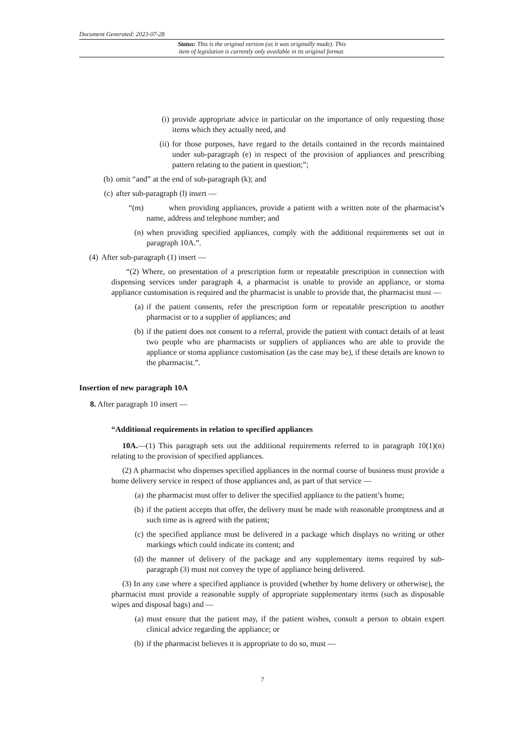Document Generated: 2023-07-28
Status: This is the original version (as it was originally made). This
item of legislation is currently only available in its original format.
(i) provide appropriate advice in particular on the importance of only requesting those items which they actually need, and
(ii) for those purposes, have regard to the details contained in the records maintained under sub-paragraph (e) in respect of the provision of appliances and prescribing pattern relating to the patient in question;”;
(b) omit “and” at the end of sub-paragraph (k); and
(c) after sub-paragraph (l) insert —
“(m) when providing appliances, provide a patient with a written note of the pharmacist’s name, address and telephone number; and
(n) when providing specified appliances, comply with the additional requirements set out in paragraph 10A.”.
(4) After sub-paragraph (1) insert —
“(2) Where, on presentation of a prescription form or repeatable prescription in connection with dispensing services under paragraph 4, a pharmacist is unable to provide an appliance, or stoma appliance customisation is required and the pharmacist is unable to provide that, the pharmacist must —
(a) if the patient consents, refer the prescription form or repeatable prescription to another pharmacist or to a supplier of appliances; and
(b) if the patient does not consent to a referral, provide the patient with contact details of at least two people who are pharmacists or suppliers of appliances who are able to provide the appliance or stoma appliance customisation (as the case may be), if these details are known to the pharmacist.”.
Insertion of new paragraph 10A
8. After paragraph 10 insert —
“Additional requirements in relation to specified appliances
10A.—(1) This paragraph sets out the additional requirements referred to in paragraph 10(1)(n) relating to the provision of specified appliances.
(2) A pharmacist who dispenses specified appliances in the normal course of business must provide a home delivery service in respect of those appliances and, as part of that service —
(a) the pharmacist must offer to deliver the specified appliance to the patient’s home;
(b) if the patient accepts that offer, the delivery must be made with reasonable promptness and at such time as is agreed with the patient;
(c) the specified appliance must be delivered in a package which displays no writing or other markings which could indicate its content; and
(d) the manner of delivery of the package and any supplementary items required by sub-paragraph (3) must not convey the type of appliance being delivered.
(3) In any case where a specified appliance is provided (whether by home delivery or otherwise), the pharmacist must provide a reasonable supply of appropriate supplementary items (such as disposable wipes and disposal bags) and —
(a) must ensure that the patient may, if the patient wishes, consult a person to obtain expert clinical advice regarding the appliance; or
(b) if the pharmacist believes it is appropriate to do so, must —
7